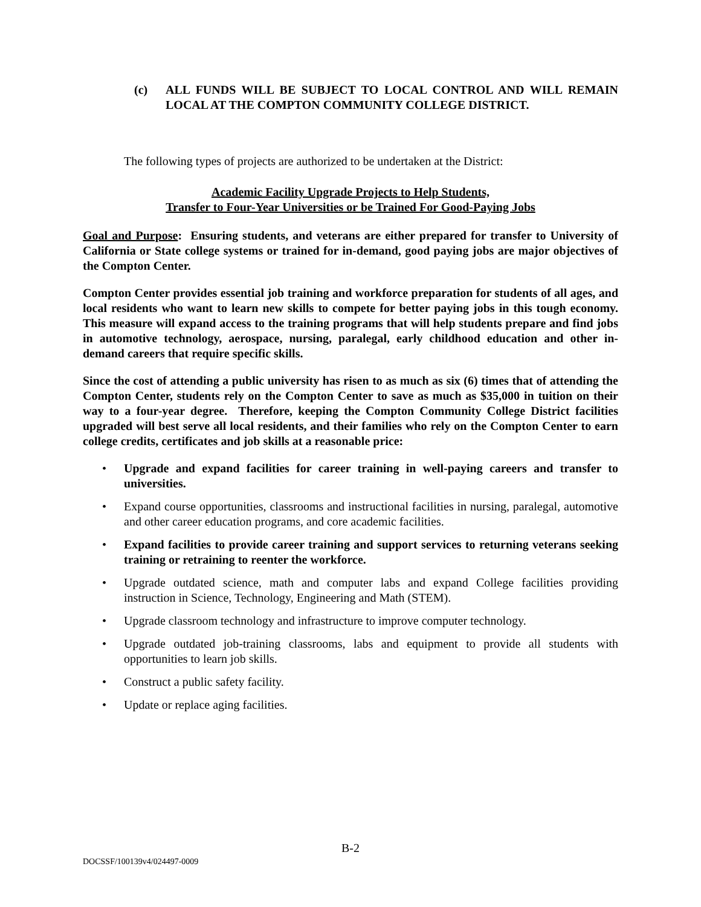(c) ALL FUNDS WILL BE SUBJECT TO LOCAL CONTROL AND WILL REMAIN LOCAL AT THE COMPTON COMMUNITY COLLEGE DISTRICT.
The following types of projects are authorized to be undertaken at the District:
Academic Facility Upgrade Projects to Help Students,
Transfer to Four-Year Universities or be Trained For Good-Paying Jobs
Goal and Purpose: Ensuring students, and veterans are either prepared for transfer to University of California or State college systems or trained for in-demand, good paying jobs are major objectives of the Compton Center.
Compton Center provides essential job training and workforce preparation for students of all ages, and local residents who want to learn new skills to compete for better paying jobs in this tough economy. This measure will expand access to the training programs that will help students prepare and find jobs in automotive technology, aerospace, nursing, paralegal, early childhood education and other in-demand careers that require specific skills.
Since the cost of attending a public university has risen to as much as six (6) times that of attending the Compton Center, students rely on the Compton Center to save as much as $35,000 in tuition on their way to a four-year degree. Therefore, keeping the Compton Community College District facilities upgraded will best serve all local residents, and their families who rely on the Compton Center to earn college credits, certificates and job skills at a reasonable price:
• Upgrade and expand facilities for career training in well-paying careers and transfer to universities.
• Expand course opportunities, classrooms and instructional facilities in nursing, paralegal, automotive and other career education programs, and core academic facilities.
• Expand facilities to provide career training and support services to returning veterans seeking training or retraining to reenter the workforce.
• Upgrade outdated science, math and computer labs and expand College facilities providing instruction in Science, Technology, Engineering and Math (STEM).
• Upgrade classroom technology and infrastructure to improve computer technology.
• Upgrade outdated job-training classrooms, labs and equipment to provide all students with opportunities to learn job skills.
• Construct a public safety facility.
• Update or replace aging facilities.
B-2
DOCSSF/100139v4/024497-0009